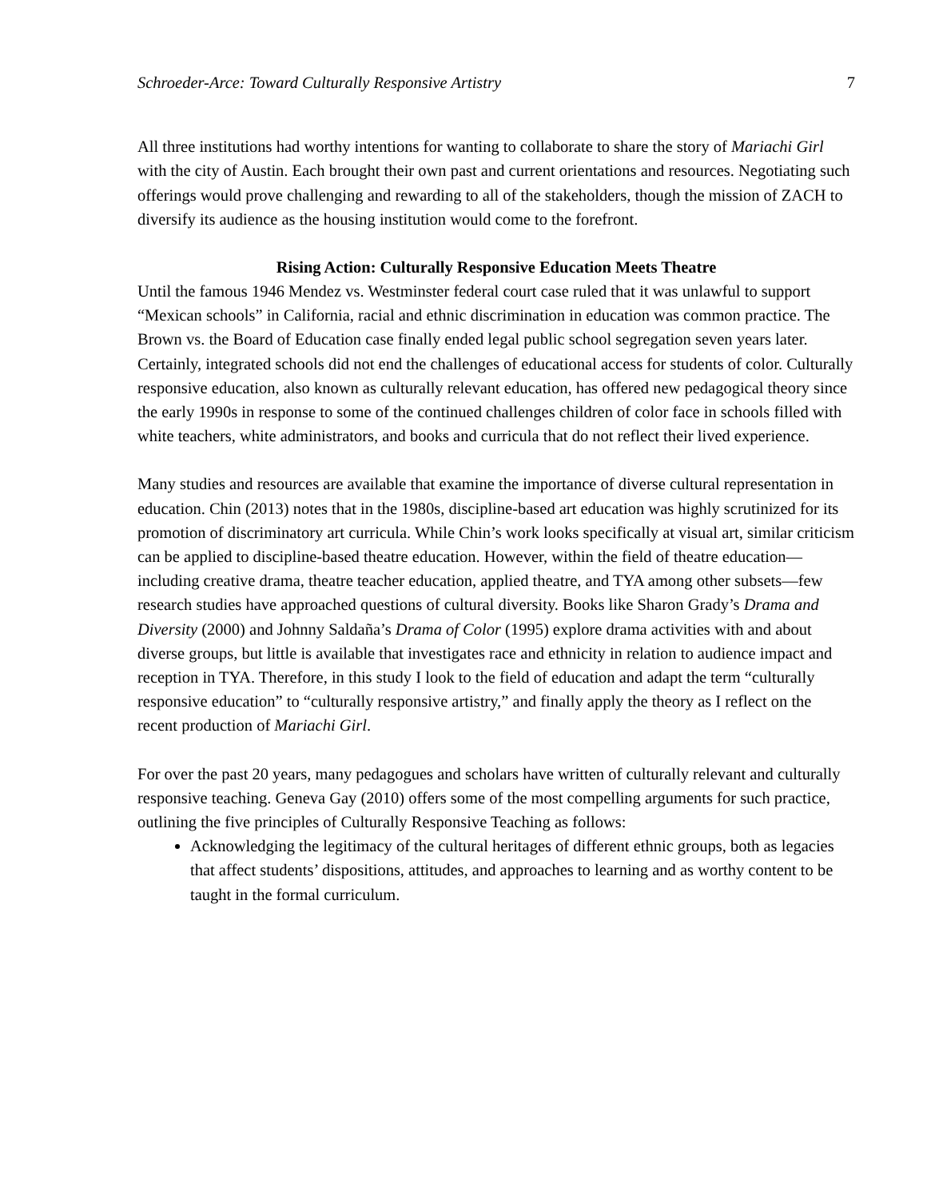Schroeder-Arce: Toward Culturally Responsive Artistry 7
All three institutions had worthy intentions for wanting to collaborate to share the story of Mariachi Girl with the city of Austin. Each brought their own past and current orientations and resources. Negotiating such offerings would prove challenging and rewarding to all of the stakeholders, though the mission of ZACH to diversify its audience as the housing institution would come to the forefront.
Rising Action: Culturally Responsive Education Meets Theatre
Until the famous 1946 Mendez vs. Westminster federal court case ruled that it was unlawful to support “Mexican schools” in California, racial and ethnic discrimination in education was common practice. The Brown vs. the Board of Education case finally ended legal public school segregation seven years later. Certainly, integrated schools did not end the challenges of educational access for students of color. Culturally responsive education, also known as culturally relevant education, has offered new pedagogical theory since the early 1990s in response to some of the continued challenges children of color face in schools filled with white teachers, white administrators, and books and curricula that do not reflect their lived experience.
Many studies and resources are available that examine the importance of diverse cultural representation in education. Chin (2013) notes that in the 1980s, discipline-based art education was highly scrutinized for its promotion of discriminatory art curricula. While Chin’s work looks specifically at visual art, similar criticism can be applied to discipline-based theatre education. However, within the field of theatre education—including creative drama, theatre teacher education, applied theatre, and TYA among other subsets—few research studies have approached questions of cultural diversity. Books like Sharon Grady’s Drama and Diversity (2000) and Johnny Saldaña’s Drama of Color (1995) explore drama activities with and about diverse groups, but little is available that investigates race and ethnicity in relation to audience impact and reception in TYA. Therefore, in this study I look to the field of education and adapt the term “culturally responsive education” to “culturally responsive artistry,” and finally apply the theory as I reflect on the recent production of Mariachi Girl.
For over the past 20 years, many pedagogues and scholars have written of culturally relevant and culturally responsive teaching. Geneva Gay (2010) offers some of the most compelling arguments for such practice, outlining the five principles of Culturally Responsive Teaching as follows:
Acknowledging the legitimacy of the cultural heritages of different ethnic groups, both as legacies that affect students’ dispositions, attitudes, and approaches to learning and as worthy content to be taught in the formal curriculum.